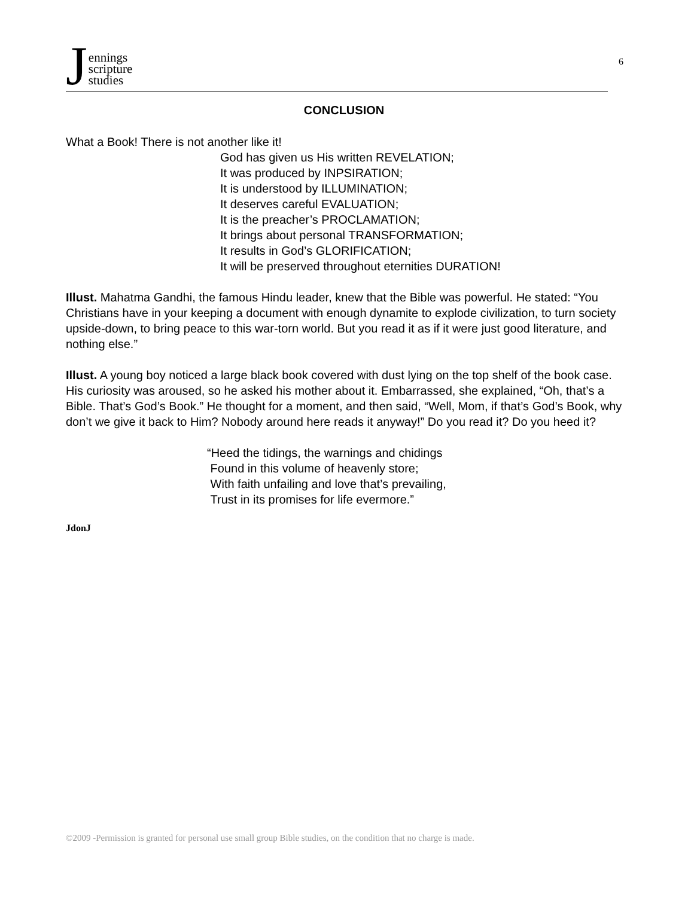Jennings
scripture
studies
6
CONCLUSION
What a Book! There is not another like it!
God has given us His written REVELATION;
It was produced by INPSIRATION;
It is understood by ILLUMINATION;
It deserves careful EVALUATION;
It is the preacher’s PROCLAMATION;
It brings about personal TRANSFORMATION;
It results in God’s GLORIFICATION;
It will be preserved throughout eternities DURATION!
Illust. Mahatma Gandhi, the famous Hindu leader, knew that the Bible was powerful. He stated: “You Christians have in your keeping a document with enough dynamite to explode civilization, to turn society upside-down, to bring peace to this war-torn world. But you read it as if it were just good literature, and nothing else.”
Illust. A young boy noticed a large black book covered with dust lying on the top shelf of the book case. His curiosity was aroused, so he asked his mother about it. Embarrassed, she explained, “Oh, that’s a Bible. That’s God’s Book.” He thought for a moment, and then said, “Well, Mom, if that’s God’s Book, why don’t we give it back to Him? Nobody around here reads it anyway!” Do you read it? Do you heed it?
“Heed the tidings, the warnings and chidings
Found in this volume of heavenly store;
With faith unfailing and love that’s prevailing,
Trust in its promises for life evermore.”
JdonJ
©2009 -Permission is granted for personal use small group Bible studies, on the condition that no charge is made.